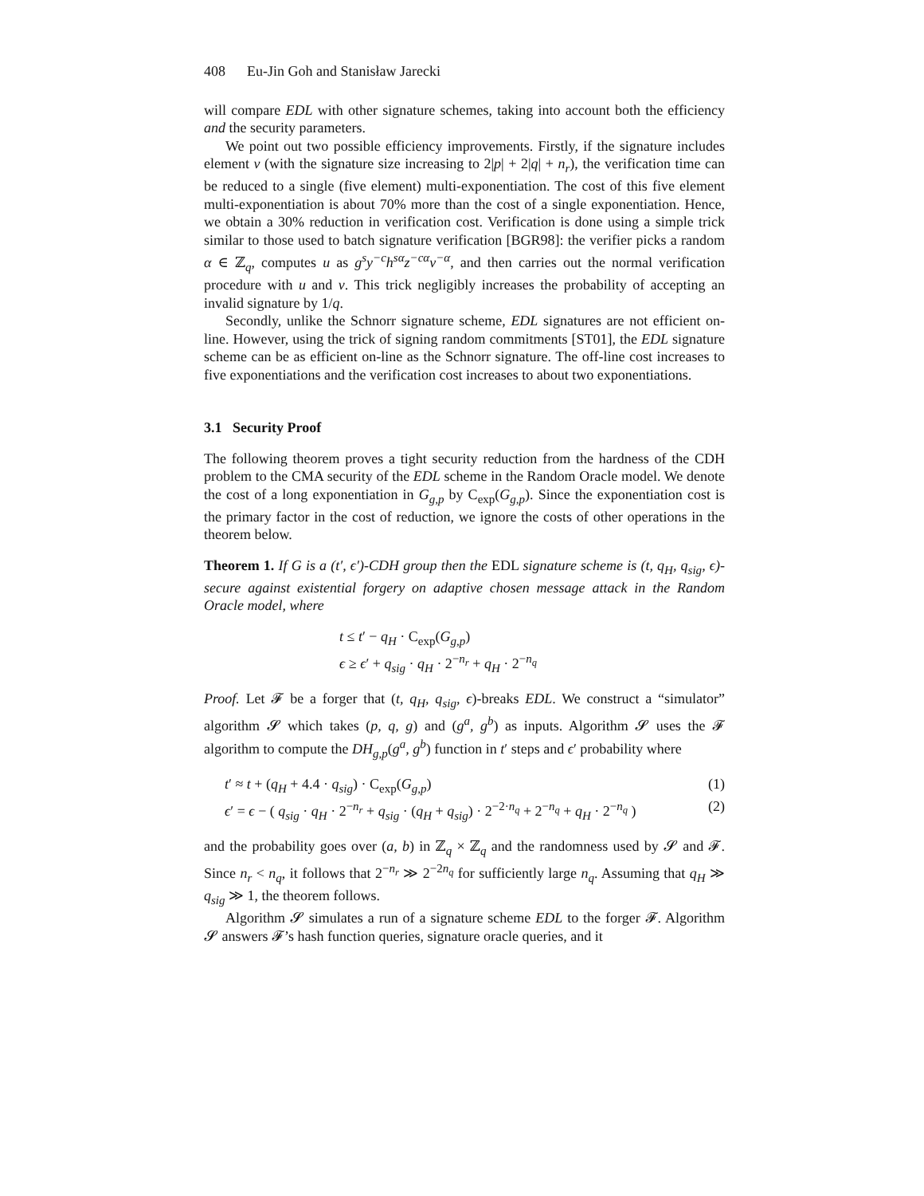408 Eu-Jin Goh and Stanisław Jarecki
will compare EDL with other signature schemes, taking into account both the efficiency and the security parameters.
We point out two possible efficiency improvements. Firstly, if the signature includes element v (with the signature size increasing to 2|p| + 2|q| + n<sub>r</sub>), the verification time can be reduced to a single (five element) multi-exponentiation. The cost of this five element multi-exponentiation is about 70% more than the cost of a single exponentiation. Hence, we obtain a 30% reduction in verification cost. Verification is done using a simple trick similar to those used to batch signature verification [BGR98]: the verifier picks a random α ∈ ℤ<sub>q</sub>, computes u as g<sup>s</sup>y<sup>−c</sup>h<sup>sα</sup>z<sup>−cα</sup>v<sup>−α</sup>, and then carries out the normal verification procedure with u and v. This trick negligibly increases the probability of accepting an invalid signature by 1/q.
Secondly, unlike the Schnorr signature scheme, EDL signatures are not efficient on-line. However, using the trick of signing random commitments [ST01], the EDL signature scheme can be as efficient on-line as the Schnorr signature. The off-line cost increases to five exponentiations and the verification cost increases to about two exponentiations.
3.1 Security Proof
The following theorem proves a tight security reduction from the hardness of the CDH problem to the CMA security of the EDL scheme in the Random Oracle model. We denote the cost of a long exponentiation in G<sub>g,p</sub> by C<sub>exp</sub>(G<sub>g,p</sub>). Since the exponentiation cost is the primary factor in the cost of reduction, we ignore the costs of other operations in the theorem below.
Theorem 1. If G is a (t′, ϵ′)-CDH group then the EDL signature scheme is (t, q<sub>H</sub>, q<sub>sig</sub>, ϵ)-secure against existential forgery on adaptive chosen message attack in the Random Oracle model, where
t ≤ t′ − q<sub>H</sub> · C<sub>exp</sub>(G<sub>g,p</sub>)
ϵ ≥ ϵ′ + q<sub>sig</sub> · q<sub>H</sub> · 2<sup>−n<sub>r</sub></sup> + q<sub>H</sub> · 2<sup>−n<sub>q</sub></sup>
Proof. Let 𝓕 be a forger that (t, q<sub>H</sub>, q<sub>sig</sub>, ϵ)-breaks EDL. We construct a “simulator” algorithm 𝓢 which takes (p, q, g) and (g<sup>a</sup>, g<sup>b</sup>) as inputs. Algorithm 𝓢 uses the 𝓕 algorithm to compute the DH<sub>g,p</sub>(g<sup>a</sup>, g<sup>b</sup>) function in t′ steps and ϵ′ probability where
t′ ≈ t + (q<sub>H</sub> + 4.4 · q<sub>sig</sub>) · C<sub>exp</sub>(G<sub>g,p</sub>) (1)
ϵ′ = ϵ − ( q<sub>sig</sub> · q<sub>H</sub> · 2<sup>−n<sub>r</sub></sup> + q<sub>sig</sub> · (q<sub>H</sub> + q<sub>sig</sub>) · 2<sup>−2·n<sub>q</sub></sup> + 2<sup>−n<sub>q</sub></sup> + q<sub>H</sub> · 2<sup>−n<sub>q</sub></sup> ) (2)
and the probability goes over (a, b) in ℤ<sub>q</sub> × ℤ<sub>q</sub> and the randomness used by 𝓢 and 𝓕. Since n<sub>r</sub> < n<sub>q</sub>, it follows that 2<sup>−n<sub>r</sub></sup> ≫ 2<sup>−2n<sub>q</sub></sup> for sufficiently large n<sub>q</sub>. Assuming that q<sub>H</sub> ≫ q<sub>sig</sub> ≫ 1, the theorem follows.
Algorithm 𝓢 simulates a run of a signature scheme EDL to the forger 𝓕. Algorithm 𝓢 answers 𝓕’s hash function queries, signature oracle queries, and it